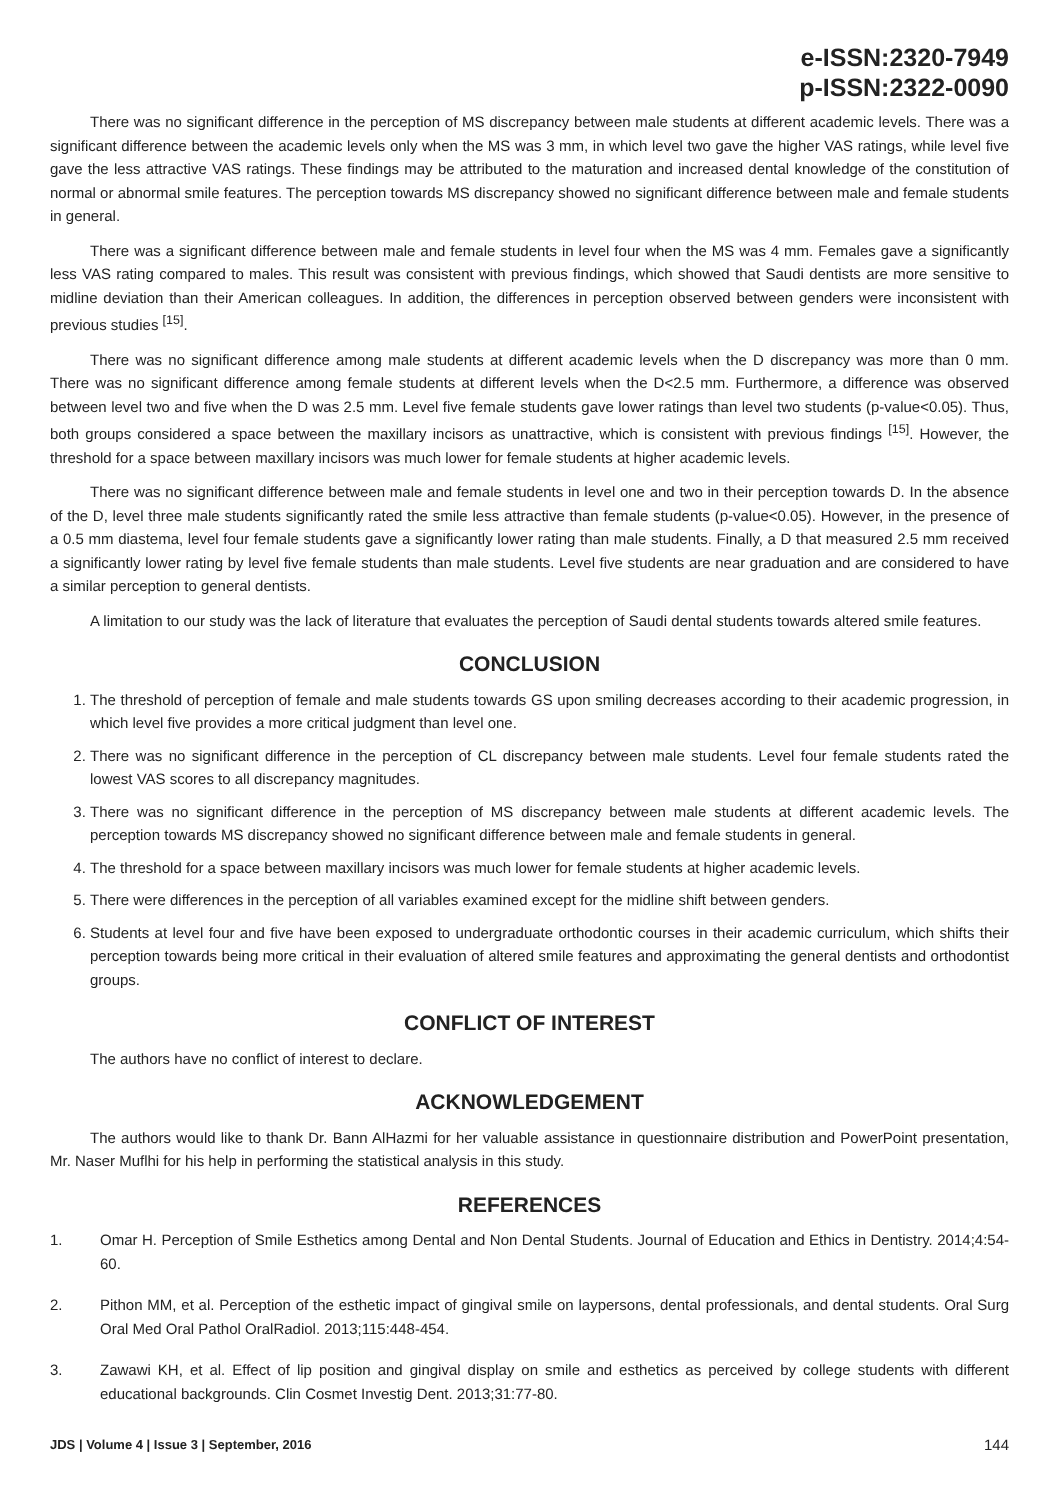e-ISSN:2320-7949
p-ISSN:2322-0090
There was no significant difference in the perception of MS discrepancy between male students at different academic levels. There was a significant difference between the academic levels only when the MS was 3 mm, in which level two gave the higher VAS ratings, while level five gave the less attractive VAS ratings. These findings may be attributed to the maturation and increased dental knowledge of the constitution of normal or abnormal smile features. The perception towards MS discrepancy showed no significant difference between male and female students in general.
There was a significant difference between male and female students in level four when the MS was 4 mm. Females gave a significantly less VAS rating compared to males. This result was consistent with previous findings, which showed that Saudi dentists are more sensitive to midline deviation than their American colleagues. In addition, the differences in perception observed between genders were inconsistent with previous studies <sup>[15]</sup>.
There was no significant difference among male students at different academic levels when the D discrepancy was more than 0 mm. There was no significant difference among female students at different levels when the D<2.5 mm. Furthermore, a difference was observed between level two and five when the D was 2.5 mm. Level five female students gave lower ratings than level two students (p-value<0.05). Thus, both groups considered a space between the maxillary incisors as unattractive, which is consistent with previous findings <sup>[15]</sup>. However, the threshold for a space between maxillary incisors was much lower for female students at higher academic levels.
There was no significant difference between male and female students in level one and two in their perception towards D. In the absence of the D, level three male students significantly rated the smile less attractive than female students (p-value<0.05). However, in the presence of a 0.5 mm diastema, level four female students gave a significantly lower rating than male students. Finally, a D that measured 2.5 mm received a significantly lower rating by level five female students than male students. Level five students are near graduation and are considered to have a similar perception to general dentists.
A limitation to our study was the lack of literature that evaluates the perception of Saudi dental students towards altered smile features.
CONCLUSION
1. The threshold of perception of female and male students towards GS upon smiling decreases according to their academic progression, in which level five provides a more critical judgment than level one.
2. There was no significant difference in the perception of CL discrepancy between male students. Level four female students rated the lowest VAS scores to all discrepancy magnitudes.
3. There was no significant difference in the perception of MS discrepancy between male students at different academic levels. The perception towards MS discrepancy showed no significant difference between male and female students in general.
4. The threshold for a space between maxillary incisors was much lower for female students at higher academic levels.
5. There were differences in the perception of all variables examined except for the midline shift between genders.
6. Students at level four and five have been exposed to undergraduate orthodontic courses in their academic curriculum, which shifts their perception towards being more critical in their evaluation of altered smile features and approximating the general dentists and orthodontist groups.
CONFLICT OF INTEREST
The authors have no conflict of interest to declare.
ACKNOWLEDGEMENT
The authors would like to thank Dr. Bann AlHazmi for her valuable assistance in questionnaire distribution and PowerPoint presentation, Mr. Naser Muflhi for his help in performing the statistical analysis in this study.
REFERENCES
1. Omar H. Perception of Smile Esthetics among Dental and Non Dental Students. Journal of Education and Ethics in Dentistry. 2014;4:54-60.
2. Pithon MM, et al. Perception of the esthetic impact of gingival smile on laypersons, dental professionals, and dental students. Oral Surg Oral Med Oral Pathol OralRadiol. 2013;115:448-454.
3. Zawawi KH, et al. Effect of lip position and gingival display on smile and esthetics as perceived by college students with different educational backgrounds. Clin Cosmet Investig Dent. 2013;31:77-80.
JDS | Volume 4 | Issue 3 | September, 2016 144